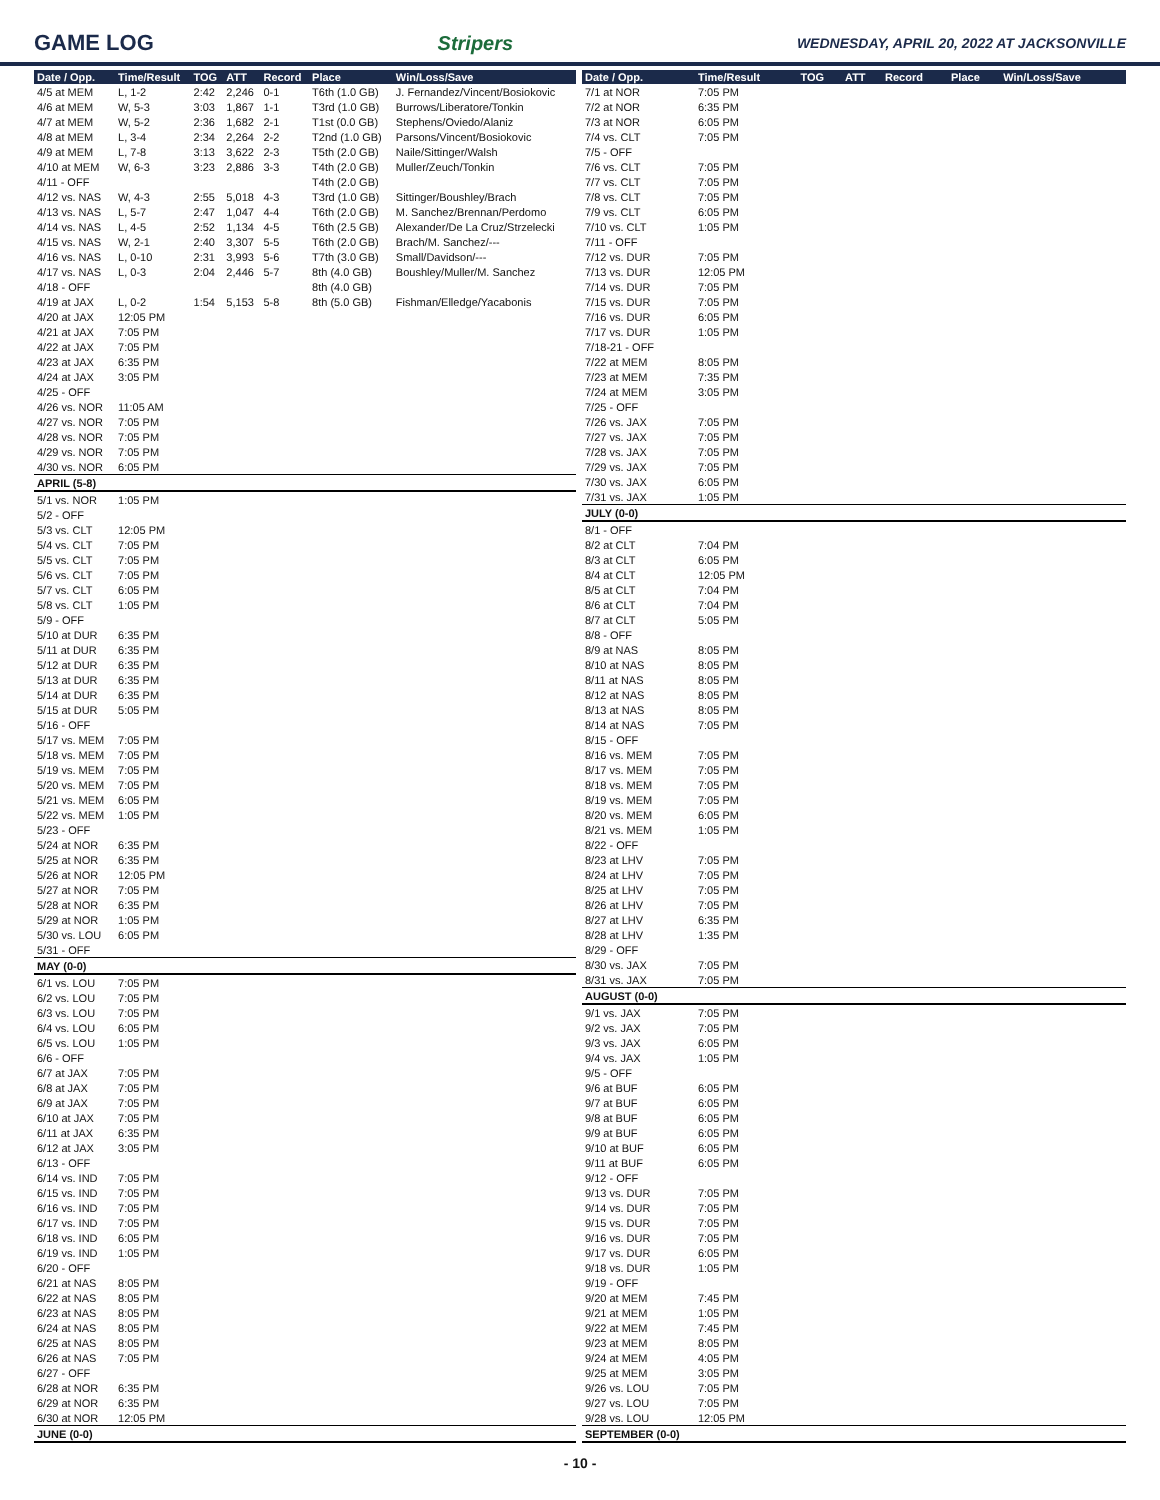GAME LOG Stripers WEDNESDAY, APRIL 20, 2022 AT JACKSONVILLE
| Date / Opp. | Time/Result | TOG | ATT | Record | Place | Win/Loss/Save |
| --- | --- | --- | --- | --- | --- | --- |
| 4/5 at MEM | L, 1-2 | 2:42 | 2,246 | 0-1 | T6th (1.0 GB) | J. Fernandez/Vincent/Bosiokovic |
| 4/6 at MEM | W, 5-3 | 3:03 | 1,867 | 1-1 | T3rd (1.0 GB) | Burrows/Liberatore/Tonkin |
| 4/7 at MEM | W, 5-2 | 2:36 | 1,682 | 2-1 | T1st (0.0 GB) | Stephens/Oviedo/Alaniz |
| 4/8 at MEM | L, 3-4 | 2:34 | 2,264 | 2-2 | T2nd (1.0 GB) | Parsons/Vincent/Bosiokovic |
| 4/9 at MEM | L, 7-8 | 3:13 | 3,622 | 2-3 | T5th (2.0 GB) | Naile/Sittinger/Walsh |
| 4/10 at MEM | W, 6-3 | 3:23 | 2,886 | 3-3 | T4th (2.0 GB) | Muller/Zeuch/Tonkin |
| 4/11 - OFF | | | | | T4th (2.0 GB) | |
| 4/12 vs. NAS | W, 4-3 | 2:55 | 5,018 | 4-3 | T3rd (1.0 GB) | Sittinger/Boushley/Brach |
| 4/13 vs. NAS | L, 5-7 | 2:47 | 1,047 | 4-4 | T6th (2.0 GB) | M. Sanchez/Brennan/Perdomo |
| 4/14 vs. NAS | L, 4-5 | 2:52 | 1,134 | 4-5 | T6th (2.5 GB) | Alexander/De La Cruz/Strzelecki |
| 4/15 vs. NAS | W, 2-1 | 2:40 | 3,307 | 5-5 | T6th (2.0 GB) | Brach/M. Sanchez/--- |
| 4/16 vs. NAS | L, 0-10 | 2:31 | 3,993 | 5-6 | T7th (3.0 GB) | Small/Davidson/--- |
| 4/17 vs. NAS | L, 0-3 | 2:04 | 2,446 | 5-7 | 8th (4.0 GB) | Boushley/Muller/M. Sanchez |
| 4/18 - OFF | | | | | 8th (4.0 GB) | |
| 4/19 at JAX | L, 0-2 | 1:54 | 5,153 | 5-8 | 8th (5.0 GB) | Fishman/Elledge/Yacabonis |
| 4/20 at JAX | 12:05 PM | | | | | |
| 4/21 at JAX | 7:05 PM | | | | | |
| 4/22 at JAX | 7:05 PM | | | | | |
| 4/23 at JAX | 6:35 PM | | | | | |
| 4/24 at JAX | 3:05 PM | | | | | |
| 4/25 - OFF | | | | | | |
| 4/26 vs. NOR | 11:05 AM | | | | | |
| 4/27 vs. NOR | 7:05 PM | | | | | |
| 4/28 vs. NOR | 7:05 PM | | | | | |
| 4/29 vs. NOR | 7:05 PM | | | | | |
| 4/30 vs. NOR | 6:05 PM | | | | | |
| APRIL (5-8) | | | | | | |
| 5/1 vs. NOR | 1:05 PM | | | | | |
| 5/2 - OFF | | | | | | |
| 5/3 vs. CLT | 12:05 PM | | | | | |
| 5/4 vs. CLT | 7:05 PM | | | | | |
| 5/5 vs. CLT | 7:05 PM | | | | | |
| 5/6 vs. CLT | 7:05 PM | | | | | |
| 5/7 vs. CLT | 6:05 PM | | | | | |
| 5/8 vs. CLT | 1:05 PM | | | | | |
| 5/9 - OFF | | | | | | |
| 5/10 at DUR | 6:35 PM | | | | | |
| 5/11 at DUR | 6:35 PM | | | | | |
| 5/12 at DUR | 6:35 PM | | | | | |
| 5/13 at DUR | 6:35 PM | | | | | |
| 5/14 at DUR | 6:35 PM | | | | | |
| 5/15 at DUR | 5:05 PM | | | | | |
| 5/16 - OFF | | | | | | |
| 5/17 vs. MEM | 7:05 PM | | | | | |
| 5/18 vs. MEM | 7:05 PM | | | | | |
| 5/19 vs. MEM | 7:05 PM | | | | | |
| 5/20 vs. MEM | 7:05 PM | | | | | |
| 5/21 vs. MEM | 6:05 PM | | | | | |
| 5/22 vs. MEM | 1:05 PM | | | | | |
| 5/23 - OFF | | | | | | |
| 5/24 at NOR | 6:35 PM | | | | | |
| 5/25 at NOR | 6:35 PM | | | | | |
| 5/26 at NOR | 12:05 PM | | | | | |
| 5/27 at NOR | 7:05 PM | | | | | |
| 5/28 at NOR | 6:35 PM | | | | | |
| 5/29 at NOR | 1:05 PM | | | | | |
| 5/30 vs. LOU | 6:05 PM | | | | | |
| 5/31 - OFF | | | | | | |
| MAY (0-0) | | | | | | |
| 6/1 vs. LOU | 7:05 PM | | | | | |
| 6/2 vs. LOU | 7:05 PM | | | | | |
| 6/3 vs. LOU | 7:05 PM | | | | | |
| 6/4 vs. LOU | 6:05 PM | | | | | |
| 6/5 vs. LOU | 1:05 PM | | | | | |
| 6/6 - OFF | | | | | | |
| 6/7 at JAX | 7:05 PM | | | | | |
| 6/8 at JAX | 7:05 PM | | | | | |
| 6/9 at JAX | 7:05 PM | | | | | |
| 6/10 at JAX | 7:05 PM | | | | | |
| 6/11 at JAX | 6:35 PM | | | | | |
| 6/12 at JAX | 3:05 PM | | | | | |
| 6/13 - OFF | | | | | | |
| 6/14 vs. IND | 7:05 PM | | | | | |
| 6/15 vs. IND | 7:05 PM | | | | | |
| 6/16 vs. IND | 7:05 PM | | | | | |
| 6/17 vs. IND | 7:05 PM | | | | | |
| 6/18 vs. IND | 6:05 PM | | | | | |
| 6/19 vs. IND | 1:05 PM | | | | | |
| 6/20 - OFF | | | | | | |
| 6/21 at NAS | 8:05 PM | | | | | |
| 6/22 at NAS | 8:05 PM | | | | | |
| 6/23 at NAS | 8:05 PM | | | | | |
| 6/24 at NAS | 8:05 PM | | | | | |
| 6/25 at NAS | 8:05 PM | | | | | |
| 6/26 at NAS | 7:05 PM | | | | | |
| 6/27 - OFF | | | | | | |
| 6/28 at NOR | 6:35 PM | | | | | |
| 6/29 at NOR | 6:35 PM | | | | | |
| 6/30 at NOR | 12:05 PM | | | | | |
| JUNE (0-0) | | | | | | |
| Date / Opp. | Time/Result | TOG | ATT | Record | Place | Win/Loss/Save |
| --- | --- | --- | --- | --- | --- | --- |
| 7/1 at NOR | 7:05 PM | | | | | |
| 7/2 at NOR | 6:35 PM | | | | | |
| 7/3 at NOR | 6:05 PM | | | | | |
| 7/4 vs. CLT | 7:05 PM | | | | | |
| 7/5 - OFF | | | | | | |
| 7/6 vs. CLT | 7:05 PM | | | | | |
| 7/7 vs. CLT | 7:05 PM | | | | | |
| 7/8 vs. CLT | 7:05 PM | | | | | |
| 7/9 vs. CLT | 6:05 PM | | | | | |
| 7/10 vs. CLT | 1:05 PM | | | | | |
| 7/11 - OFF | | | | | | |
| 7/12 vs. DUR | 7:05 PM | | | | | |
| 7/13 vs. DUR | 12:05 PM | | | | | |
| 7/14 vs. DUR | 7:05 PM | | | | | |
| 7/15 vs. DUR | 7:05 PM | | | | | |
| 7/16 vs. DUR | 6:05 PM | | | | | |
| 7/17 vs. DUR | 1:05 PM | | | | | |
| 7/18-21 - OFF | | | | | | |
| 7/22 at MEM | 8:05 PM | | | | | |
| 7/23 at MEM | 7:35 PM | | | | | |
| 7/24 at MEM | 3:05 PM | | | | | |
| 7/25 - OFF | | | | | | |
| 7/26 vs. JAX | 7:05 PM | | | | | |
| 7/27 vs. JAX | 7:05 PM | | | | | |
| 7/28 vs. JAX | 7:05 PM | | | | | |
| 7/29 vs. JAX | 7:05 PM | | | | | |
| 7/30 vs. JAX | 6:05 PM | | | | | |
| 7/31 vs. JAX | 1:05 PM | | | | | |
| JULY (0-0) | | | | | | |
| 8/1 - OFF | | | | | | |
| 8/2 at CLT | 7:04 PM | | | | | |
| 8/3 at CLT | 6:05 PM | | | | | |
| 8/4 at CLT | 12:05 PM | | | | | |
| 8/5 at CLT | 7:04 PM | | | | | |
| 8/6 at CLT | 7:04 PM | | | | | |
| 8/7 at CLT | 5:05 PM | | | | | |
| 8/8 - OFF | | | | | | |
| 8/9 at NAS | 8:05 PM | | | | | |
| 8/10 at NAS | 8:05 PM | | | | | |
| 8/11 at NAS | 8:05 PM | | | | | |
| 8/12 at NAS | 8:05 PM | | | | | |
| 8/13 at NAS | 8:05 PM | | | | | |
| 8/14 at NAS | 7:05 PM | | | | | |
| 8/15 - OFF | | | | | | |
| 8/16 vs. MEM | 7:05 PM | | | | | |
| 8/17 vs. MEM | 7:05 PM | | | | | |
| 8/18 vs. MEM | 7:05 PM | | | | | |
| 8/19 vs. MEM | 7:05 PM | | | | | |
| 8/20 vs. MEM | 6:05 PM | | | | | |
| 8/21 vs. MEM | 1:05 PM | | | | | |
| 8/22 - OFF | | | | | | |
| 8/23 at LHV | 7:05 PM | | | | | |
| 8/24 at LHV | 7:05 PM | | | | | |
| 8/25 at LHV | 7:05 PM | | | | | |
| 8/26 at LHV | 7:05 PM | | | | | |
| 8/27 at LHV | 6:35 PM | | | | | |
| 8/28 at LHV | 1:35 PM | | | | | |
| 8/29 - OFF | | | | | | |
| 8/30 vs. JAX | 7:05 PM | | | | | |
| 8/31 vs. JAX | 7:05 PM | | | | | |
| AUGUST (0-0) | | | | | | |
| 9/1 vs. JAX | 7:05 PM | | | | | |
| 9/2 vs. JAX | 7:05 PM | | | | | |
| 9/3 vs. JAX | 6:05 PM | | | | | |
| 9/4 vs. JAX | 1:05 PM | | | | | |
| 9/5 - OFF | | | | | | |
| 9/6 at BUF | 6:05 PM | | | | | |
| 9/7 at BUF | 6:05 PM | | | | | |
| 9/8 at BUF | 6:05 PM | | | | | |
| 9/9 at BUF | 6:05 PM | | | | | |
| 9/10 at BUF | 6:05 PM | | | | | |
| 9/11 at BUF | 6:05 PM | | | | | |
| 9/12 - OFF | | | | | | |
| 9/13 vs. DUR | 7:05 PM | | | | | |
| 9/14 vs. DUR | 7:05 PM | | | | | |
| 9/15 vs. DUR | 7:05 PM | | | | | |
| 9/16 vs. DUR | 7:05 PM | | | | | |
| 9/17 vs. DUR | 6:05 PM | | | | | |
| 9/18 vs. DUR | 1:05 PM | | | | | |
| 9/19 - OFF | | | | | | |
| 9/20 at MEM | 7:45 PM | | | | | |
| 9/21 at MEM | 1:05 PM | | | | | |
| 9/22 at MEM | 7:45 PM | | | | | |
| 9/23 at MEM | 8:05 PM | | | | | |
| 9/24 at MEM | 4:05 PM | | | | | |
| 9/25 at MEM | 3:05 PM | | | | | |
| 9/26 vs. LOU | 7:05 PM | | | | | |
| 9/27 vs. LOU | 7:05 PM | | | | | |
| 9/28 vs. LOU | 12:05 PM | | | | | |
| SEPTEMBER (0-0) | | | | | | |
- 10 -